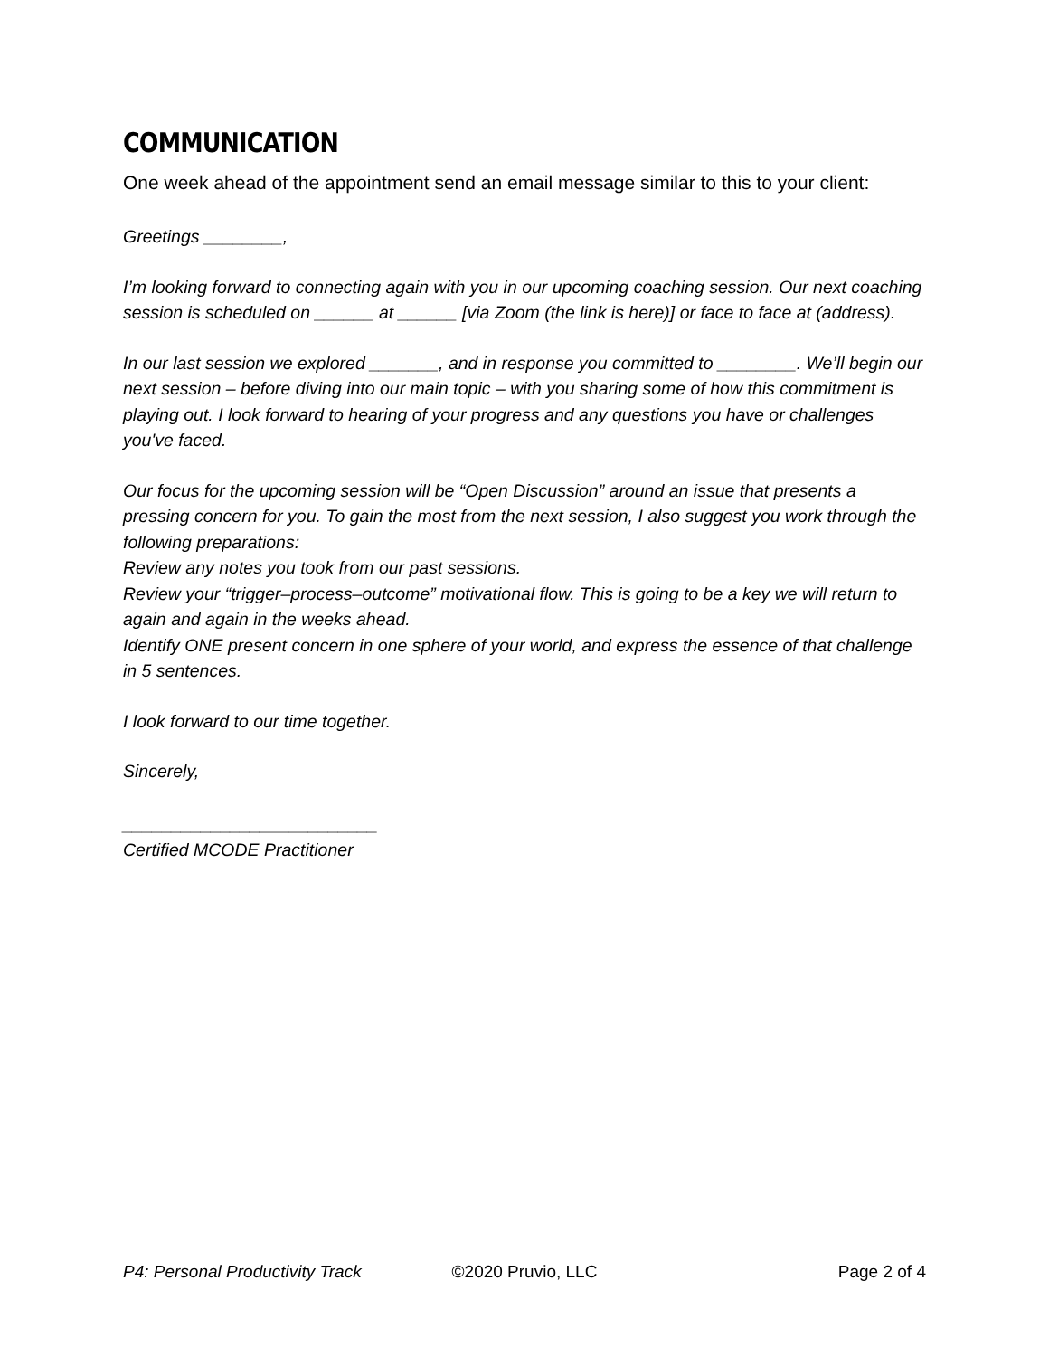COMMUNICATION
One week ahead of the appointment send an email message similar to this to your client:
Greetings ________,
I’m looking forward to connecting again with you in our upcoming coaching session. Our next coaching session is scheduled on ______ at ______ [via Zoom (the link is here)] or face to face at (address).
In our last session we explored _______, and in response you committed to ________. We’ll begin our next session – before diving into our main topic – with you sharing some of how this commitment is playing out. I look forward to hearing of your progress and any questions you have or challenges you've faced.
Our focus for the upcoming session will be “Open Discussion” around an issue that presents a pressing concern for you. To gain the most from the next session, I also suggest you work through the following preparations:
Review any notes you took from our past sessions.
Review your “trigger–process–outcome” motivational flow. This is going to be a key we will return to again and again in the weeks ahead.
Identify ONE present concern in one sphere of your world, and express the essence of that challenge in 5 sentences.
I look forward to our time together.
Sincerely,
__________________________
Certified MCODE Practitioner
P4: Personal Productivity Track
©2020 Pruvio, LLC Page 2 of 4